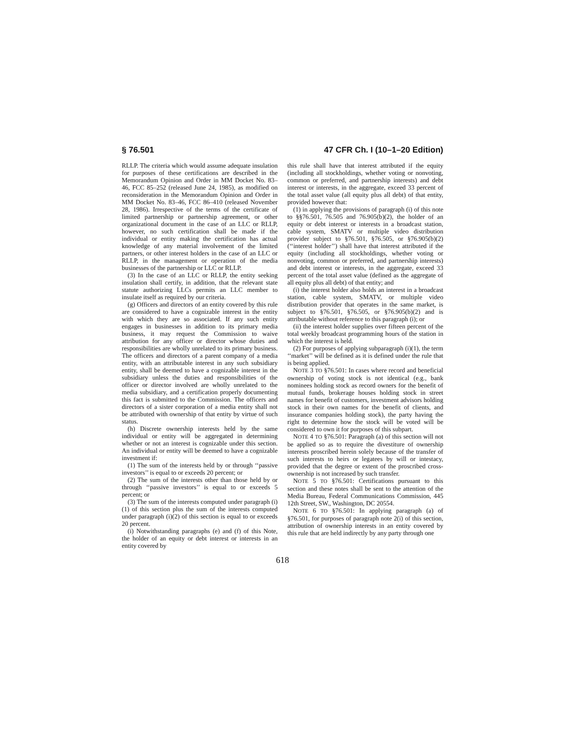§ 76.501 47 CFR Ch. I (10–1–20 Edition)
RLLP. The criteria which would assume adequate insulation for purposes of these certifications are described in the Memorandum Opinion and Order in MM Docket No. 83–46, FCC 85–252 (released June 24, 1985), as modified on reconsideration in the Memorandum Opinion and Order in MM Docket No. 83–46, FCC 86–410 (released November 28, 1986). Irrespective of the terms of the certificate of limited partnership or partnership agreement, or other organizational document in the case of an LLC or RLLP, however, no such certification shall be made if the individual or entity making the certification has actual knowledge of any material involvement of the limited partners, or other interest holders in the case of an LLC or RLLP, in the management or operation of the media businesses of the partnership or LLC or RLLP.
(3) In the case of an LLC or RLLP, the entity seeking insulation shall certify, in addition, that the relevant state statute authorizing LLCs permits an LLC member to insulate itself as required by our criteria.
(g) Officers and directors of an entity covered by this rule are considered to have a cognizable interest in the entity with which they are so associated. If any such entity engages in businesses in addition to its primary media business, it may request the Commission to waive attribution for any officer or director whose duties and responsibilities are wholly unrelated to its primary business. The officers and directors of a parent company of a media entity, with an attributable interest in any such subsidiary entity, shall be deemed to have a cognizable interest in the subsidiary unless the duties and responsibilities of the officer or director involved are wholly unrelated to the media subsidiary, and a certification properly documenting this fact is submitted to the Commission. The officers and directors of a sister corporation of a media entity shall not be attributed with ownership of that entity by virtue of such status.
(h) Discrete ownership interests held by the same individual or entity will be aggregated in determining whether or not an interest is cognizable under this section. An individual or entity will be deemed to have a cognizable investment if:
(1) The sum of the interests held by or through ‘‘passive investors’’ is equal to or exceeds 20 percent; or
(2) The sum of the interests other than those held by or through ‘‘passive investors’’ is equal to or exceeds 5 percent; or
(3) The sum of the interests computed under paragraph (i)(1) of this section plus the sum of the interests computed under paragraph (i)(2) of this section is equal to or exceeds 20 percent.
(i) Notwithstanding paragraphs (e) and (f) of this Note, the holder of an equity or debt interest or interests in an entity covered by
this rule shall have that interest attributed if the equity (including all stockholdings, whether voting or nonvoting, common or preferred, and partnership interests) and debt interest or interests, in the aggregate, exceed 33 percent of the total asset value (all equity plus all debt) of that entity, provided however that:
(1) in applying the provisions of paragraph (i) of this note to §§76.501, 76.505 and 76.905(b)(2), the holder of an equity or debt interest or interests in a broadcast station, cable system, SMATV or multiple video distribution provider subject to §76.501, §76.505, or §76.905(b)(2) (‘‘interest holder’’) shall have that interest attributed if the equity (including all stockholdings, whether voting or nonvoting, common or preferred, and partnership interests) and debt interest or interests, in the aggregate, exceed 33 percent of the total asset value (defined as the aggregate of all equity plus all debt) of that entity; and
(i) the interest holder also holds an interest in a broadcast station, cable system, SMATV, or multiple video distribution provider that operates in the same market, is subject to §76.501, §76.505, or §76.905(b)(2) and is attributable without reference to this paragraph (i); or
(ii) the interest holder supplies over fifteen percent of the total weekly broadcast programming hours of the station in which the interest is held.
(2) For purposes of applying subparagraph (i)(1), the term ‘‘market’’ will be defined as it is defined under the rule that is being applied.
NOTE 3 TO §76.501: In cases where record and beneficial ownership of voting stock is not identical (e.g., bank nominees holding stock as record owners for the benefit of mutual funds, brokerage houses holding stock in street names for benefit of customers, investment advisors holding stock in their own names for the benefit of clients, and insurance companies holding stock), the party having the right to determine how the stock will be voted will be considered to own it for purposes of this subpart.
NOTE 4 TO §76.501: Paragraph (a) of this section will not be applied so as to require the divestiture of ownership interests proscribed herein solely because of the transfer of such interests to heirs or legatees by will or intestacy, provided that the degree or extent of the proscribed cross-ownership is not increased by such transfer.
NOTE 5 TO §76.501: Certifications pursuant to this section and these notes shall be sent to the attention of the Media Bureau, Federal Communications Commission, 445 12th Street, SW., Washington, DC 20554.
NOTE 6 TO §76.501: In applying paragraph (a) of §76.501, for purposes of paragraph note 2(i) of this section, attribution of ownership interests in an entity covered by this rule that are held indirectly by any party through one
618